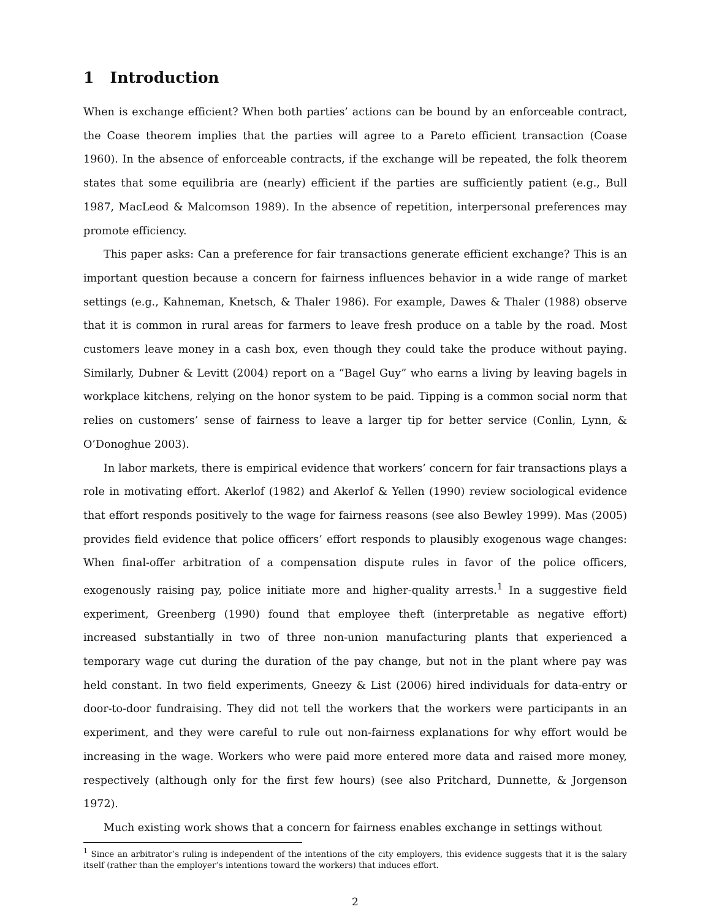1 Introduction
When is exchange efficient? When both parties’ actions can be bound by an enforceable contract, the Coase theorem implies that the parties will agree to a Pareto efficient transaction (Coase 1960). In the absence of enforceable contracts, if the exchange will be repeated, the folk theorem states that some equilibria are (nearly) efficient if the parties are sufficiently patient (e.g., Bull 1987, MacLeod & Malcomson 1989). In the absence of repetition, interpersonal preferences may promote efficiency.
This paper asks: Can a preference for fair transactions generate efficient exchange? This is an important question because a concern for fairness influences behavior in a wide range of market settings (e.g., Kahneman, Knetsch, & Thaler 1986). For example, Dawes & Thaler (1988) observe that it is common in rural areas for farmers to leave fresh produce on a table by the road. Most customers leave money in a cash box, even though they could take the produce without paying. Similarly, Dubner & Levitt (2004) report on a “Bagel Guy” who earns a living by leaving bagels in workplace kitchens, relying on the honor system to be paid. Tipping is a common social norm that relies on customers’ sense of fairness to leave a larger tip for better service (Conlin, Lynn, & O’Donoghue 2003).
In labor markets, there is empirical evidence that workers’ concern for fair transactions plays a role in motivating effort. Akerlof (1982) and Akerlof & Yellen (1990) review sociological evidence that effort responds positively to the wage for fairness reasons (see also Bewley 1999). Mas (2005) provides field evidence that police officers’ effort responds to plausibly exogenous wage changes: When final-offer arbitration of a compensation dispute rules in favor of the police officers, exogenously raising pay, police initiate more and higher-quality arrests.<sup>1</sup> In a suggestive field experiment, Greenberg (1990) found that employee theft (interpretable as negative effort) increased substantially in two of three non-union manufacturing plants that experienced a temporary wage cut during the duration of the pay change, but not in the plant where pay was held constant. In two field experiments, Gneezy & List (2006) hired individuals for data-entry or door-to-door fundraising. They did not tell the workers that the workers were participants in an experiment, and they were careful to rule out non-fairness explanations for why effort would be increasing in the wage. Workers who were paid more entered more data and raised more money, respectively (although only for the first few hours) (see also Pritchard, Dunnette, & Jorgenson 1972).
Much existing work shows that a concern for fairness enables exchange in settings without
<sup>1</sup> Since an arbitrator’s ruling is independent of the intentions of the city employers, this evidence suggests that it is the salary itself (rather than the employer’s intentions toward the workers) that induces effort.
2